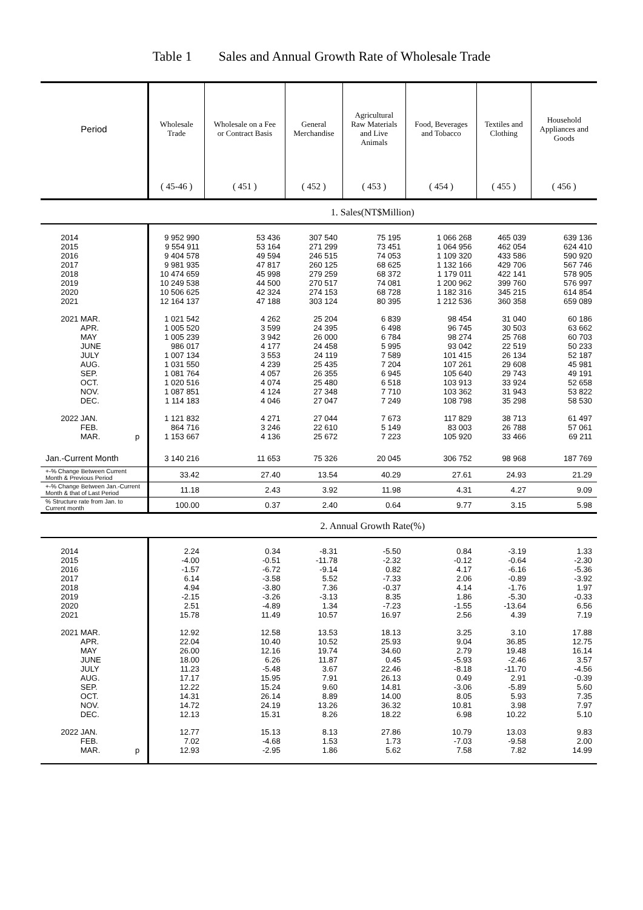Table 1 Sales and Annual Growth Rate of Wholesale Trade
| Period | Wholesale Trade | Wholesale on a Fee or Contract Basis | General Merchandise | Agricultural Raw Materials and Live Animals | Food, Beverages and Tobacco | Textiles and Clothing | Household Appliances and Goods |
| --- | --- | --- | --- | --- | --- | --- | --- |
| | ( 45-46 ) | ( 451 ) | ( 452 ) | ( 453 ) | ( 454 ) | ( 455 ) | ( 456 ) |
| | 1. Sales(NT$Million) | | | | | | |
| 2014 2015 2016 2017 2018 2019 2020 2021 | 9 952 990 9 554 911 9 404 578 9 981 935 10 474 659 10 249 538 10 506 625 12 164 137 | 53 436 53 164 49 594 47 817 45 998 44 500 42 324 47 188 | 307 540 271 299 246 515 260 125 279 259 270 517 274 153 303 124 | 75 195 73 451 74 053 68 625 68 372 74 081 68 728 80 395 | 1 066 268 1 064 956 1 109 320 1 132 166 1 179 011 1 200 962 1 182 316 1 212 536 | 465 039 462 054 433 586 429 706 422 141 399 760 345 215 360 358 | 639 136 624 410 590 920 567 746 578 905 576 997 614 854 659 089 |
| 2021 MAR. APR. MAY JUNE JULY AUG. SEP. OCT. NOV. DEC. | 1 021 542 1 005 520 1 005 239 986 017 1 007 134 1 031 550 1 081 764 1 020 516 1 087 851 1 114 183 | 4 262 3 599 3 942 4 177 3 553 4 239 4 057 4 074 4 124 4 046 | 25 204 24 395 26 000 24 458 24 119 25 435 26 355 25 480 27 348 27 047 | 6 839 6 498 6 784 5 995 7 589 7 204 6 945 6 518 7 710 7 249 | 98 454 96 745 98 274 93 042 101 415 107 261 105 640 103 913 103 362 108 798 | 31 040 30 503 25 768 22 519 26 134 29 608 29 743 33 924 31 943 35 298 | 60 186 63 662 60 703 50 233 52 187 45 981 49 191 52 658 53 822 58 530 |
| 2022 JAN. FEB. MAR. p | 1 121 832 864 716 1 153 667 | 4 271 3 246 4 136 | 27 044 22 610 25 672 | 7 673 5 149 7 223 | 117 829 83 003 105 920 | 38 713 26 788 33 466 | 61 497 57 061 69 211 |
| Jan.-Current Month | 3 140 216 | 11 653 | 75 326 | 20 045 | 306 752 | 98 968 | 187 769 |
| +-% Change Between Current Month & Previous Period | 33.42 | 27.40 | 13.54 | 40.29 | 27.61 | 24.93 | 21.29 |
| +-% Change Between Jan.-Current Month & that of Last Period | 11.18 | 2.43 | 3.92 | 11.98 | 4.31 | 4.27 | 9.09 |
| % Structure rate from Jan. to Current month | 100.00 | 0.37 | 2.40 | 0.64 | 9.77 | 3.15 | 5.98 |
| | 2. Annual Growth Rate(%) | | | | | | |
| 2014 2015 2016 2017 2018 2019 2020 2021 | 2.24 -4.00 -1.57 6.14 4.94 -2.15 2.51 15.78 | 0.34 -0.51 -6.72 -3.58 -3.80 -3.26 -4.89 11.49 | -8.31 -11.78 -9.14 5.52 7.36 -3.13 1.34 10.57 | -5.50 -2.32 0.82 -7.33 -0.37 8.35 -7.23 16.97 | 0.84 -0.12 4.17 2.06 4.14 1.86 -1.55 2.56 | -3.19 -0.64 -6.16 -0.89 -1.76 -5.30 -13.64 4.39 | 1.33 -2.30 -5.36 -3.92 1.97 -0.33 6.56 7.19 |
| 2021 MAR. APR. MAY JUNE JULY AUG. SEP. OCT. NOV. DEC. | 12.92 22.04 26.00 18.00 11.23 17.17 12.22 14.31 14.72 12.13 | 12.58 10.40 12.16 6.26 -5.48 15.95 15.24 26.14 24.19 15.31 | 13.53 10.52 19.74 11.87 3.67 7.91 9.60 8.89 13.26 8.26 | 18.13 25.93 34.60 0.45 22.46 26.13 14.81 14.00 36.32 18.22 | 3.25 9.04 2.79 -5.93 -8.18 0.49 -3.06 8.05 10.81 6.98 | 3.10 36.85 19.48 -2.46 -11.70 2.91 -5.89 5.93 3.98 10.22 | 17.88 12.75 16.14 3.57 -4.56 -0.39 5.60 7.35 7.97 5.10 |
| 2022 JAN. FEB. MAR. p | 12.77 7.02 12.93 | 15.13 -4.68 -2.95 | 8.13 1.53 1.86 | 27.86 1.73 5.62 | 10.79 -7.03 7.58 | 13.03 -9.58 7.82 | 9.83 2.00 14.99 |